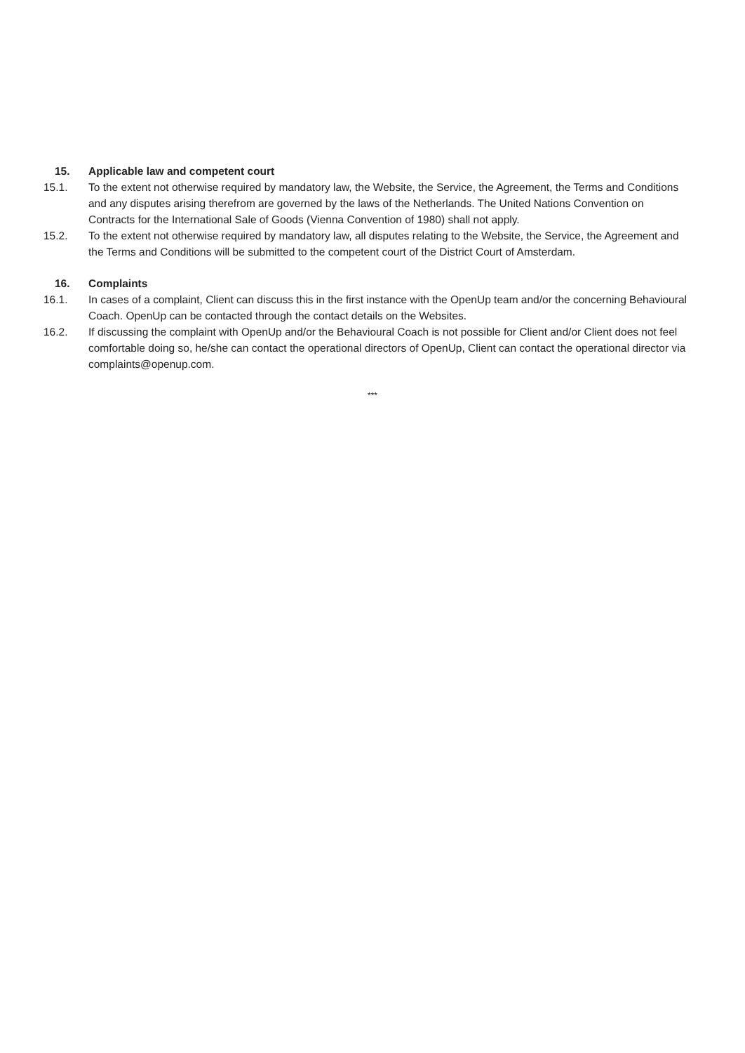15. Applicable law and competent court
15.1. To the extent not otherwise required by mandatory law, the Website, the Service, the Agreement, the Terms and Conditions and any disputes arising therefrom are governed by the laws of the Netherlands. The United Nations Convention on Contracts for the International Sale of Goods (Vienna Convention of 1980) shall not apply.
15.2. To the extent not otherwise required by mandatory law, all disputes relating to the Website, the Service, the Agreement and the Terms and Conditions will be submitted to the competent court of the District Court of Amsterdam.
16. Complaints
16.1. In cases of a complaint, Client can discuss this in the first instance with the OpenUp team and/or the concerning Behavioural Coach. OpenUp can be contacted through the contact details on the Websites.
16.2. If discussing the complaint with OpenUp and/or the Behavioural Coach is not possible for Client and/or Client does not feel comfortable doing so, he/she can contact the operational directors of OpenUp, Client can contact the operational director via complaints@openup.com.
***